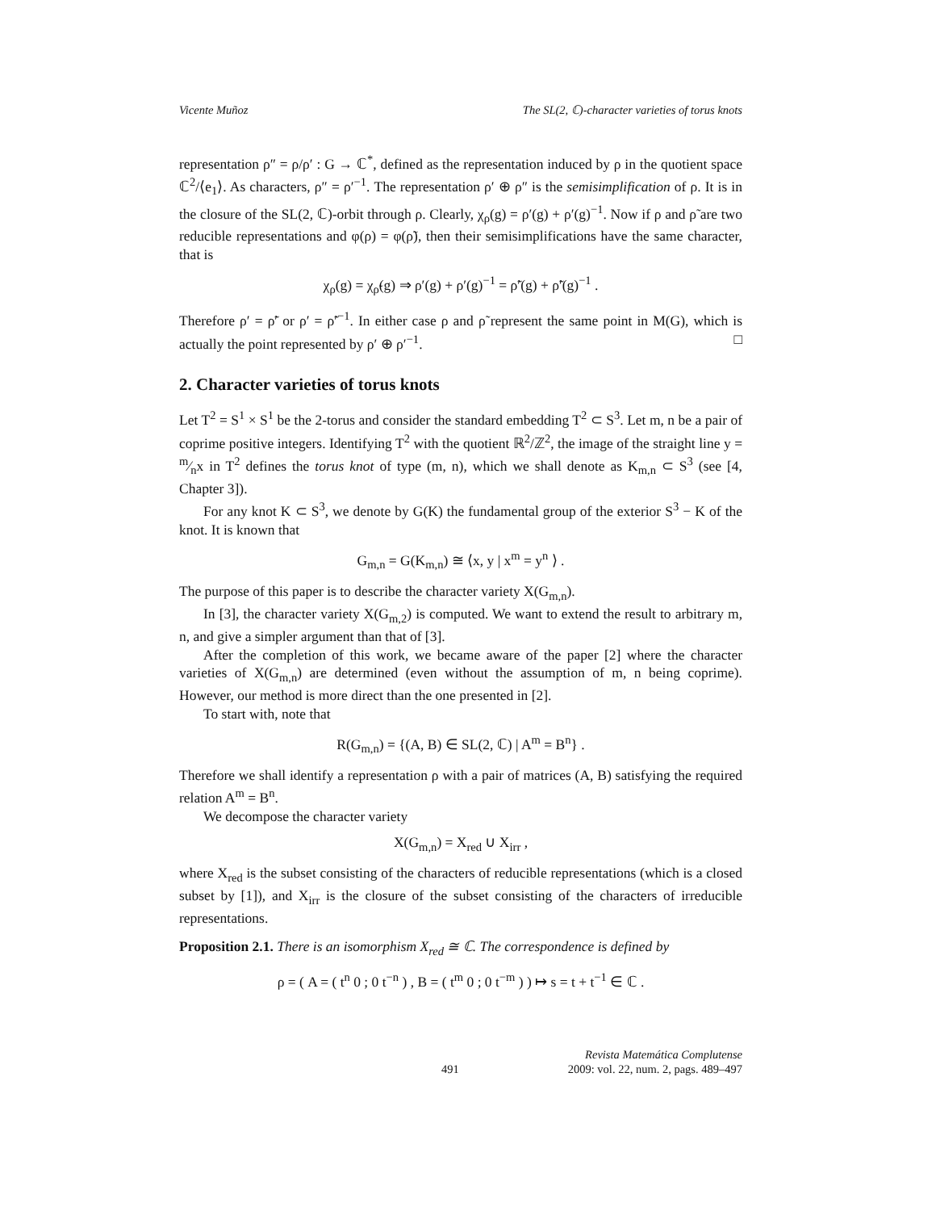Vicente Muñoz The SL(2, ℂ)-character varieties of torus knots
representation ρ″ = ρ/ρ′ : G → ℂ<sup>*</sup>, defined as the representation induced by ρ in the quotient space ℂ<sup>2</sup>/⟨e<sub>1</sub>⟩. As characters, ρ″ = ρ′<sup>−1</sup>. The representation ρ′ ⊕ ρ″ is the semisimplification of ρ. It is in the closure of the SL(2, ℂ)-orbit through ρ. Clearly, χ<sub>ρ</sub>(g) = ρ′(g) + ρ′(g)<sup>−1</sup>. Now if ρ and ρ̃ are two reducible representations and φ(ρ) = φ(ρ̃), then their semisimplifications have the same character, that is
χ<sub>ρ</sub>(g) = χ<sub>ρ̃</sub>(g) ⇒ ρ′(g) + ρ′(g)<sup>−1</sup> = ρ̃′(g) + ρ̃′(g)<sup>−1</sup> .
Therefore ρ′ = ρ̃′ or ρ′ = ρ̃′<sup>−1</sup>. In either case ρ and ρ̃ represent the same point in M(G), which is actually the point represented by ρ′ ⊕ ρ′<sup>−1</sup>. □
2. Character varieties of torus knots
Let T<sup>2</sup> = S<sup>1</sup> × S<sup>1</sup> be the 2-torus and consider the standard embedding T<sup>2</sup> ⊂ S<sup>3</sup>. Let m, n be a pair of coprime positive integers. Identifying T<sup>2</sup> with the quotient ℝ<sup>2</sup>/ℤ<sup>2</sup>, the image of the straight line y = m⁄nx in T<sup>2</sup> defines the torus knot of type (m, n), which we shall denote as K<sub>m,n</sub> ⊂ S<sup>3</sup> (see [4, Chapter 3]).
For any knot K ⊂ S<sup>3</sup>, we denote by G(K) the fundamental group of the exterior S<sup>3</sup> − K of the knot. It is known that
G<sub>m,n</sub> = G(K<sub>m,n</sub>) ≅ ⟨x, y | x<sup>m</sup> = y<sup>n</sup> ⟩ .
The purpose of this paper is to describe the character variety X(G<sub>m,n</sub>).
In [3], the character variety X(G<sub>m,2</sub>) is computed. We want to extend the result to arbitrary m, n, and give a simpler argument than that of [3].
After the completion of this work, we became aware of the paper [2] where the character varieties of X(G<sub>m,n</sub>) are determined (even without the assumption of m, n being coprime). However, our method is more direct than the one presented in [2].
To start with, note that
R(G<sub>m,n</sub>) = {(A, B) ∈ SL(2, ℂ) | A<sup>m</sup> = B<sup>n</sup>} .
Therefore we shall identify a representation ρ with a pair of matrices (A, B) satisfying the required relation A<sup>m</sup> = B<sup>n</sup>.
We decompose the character variety
X(G<sub>m,n</sub>) = X<sub>red</sub> ∪ X<sub>irr</sub> ,
where X<sub>red</sub> is the subset consisting of the characters of reducible representations (which is a closed subset by [1]), and X<sub>irr</sub> is the closure of the subset consisting of the characters of irreducible representations.
Proposition 2.1. There is an isomorphism X<sub>red</sub> ≅ ℂ. The correspondence is defined by
ρ = ( A = ( t<sup>n</sup> 0 ; 0 t<sup>−n</sup> ) , B = ( t<sup>m</sup> 0 ; 0 t<sup>−m</sup> ) ) ↦ s = t + t<sup>−1</sup> ∈ ℂ .
491 Revista Matemática Complutense
2009: vol. 22, num. 2, pags. 489–497